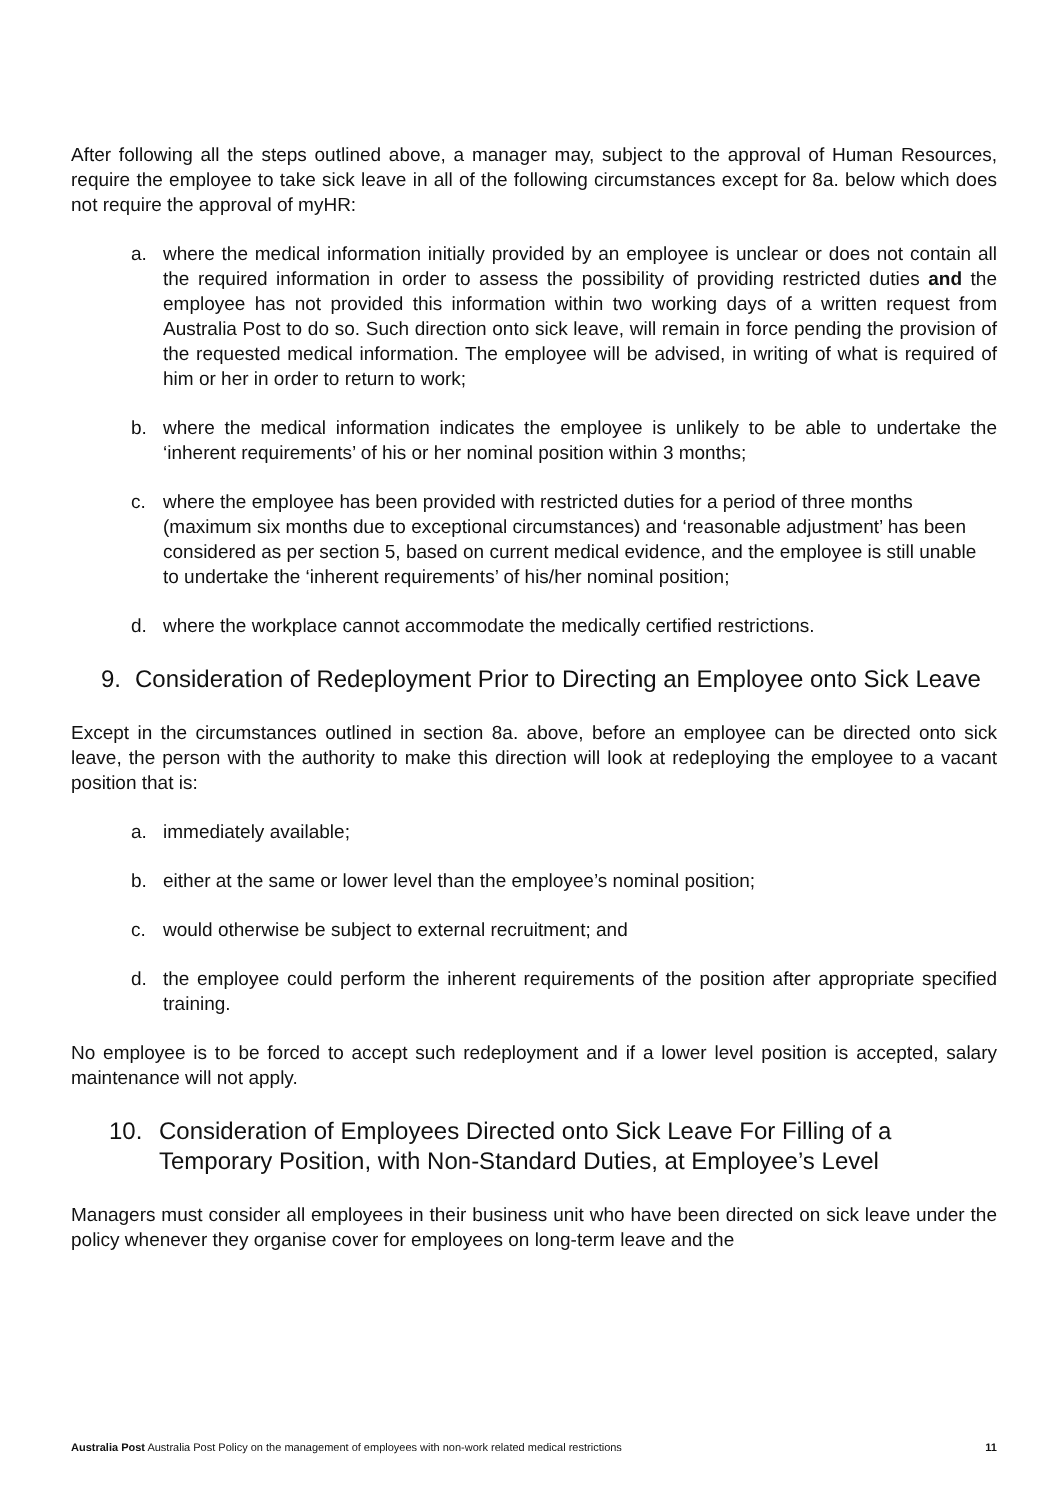After following all the steps outlined above, a manager may, subject to the approval of Human Resources, require the employee to take sick leave in all of the following circumstances except for 8a. below which does not require the approval of myHR:
a. where the medical information initially provided by an employee is unclear or does not contain all the required information in order to assess the possibility of providing restricted duties and the employee has not provided this information within two working days of a written request from Australia Post to do so. Such direction onto sick leave, will remain in force pending the provision of the requested medical information. The employee will be advised, in writing of what is required of him or her in order to return to work;
b. where the medical information indicates the employee is unlikely to be able to undertake the ‘inherent requirements’ of his or her nominal position within 3 months;
c. where the employee has been provided with restricted duties for a period of three months (maximum six months due to exceptional circumstances) and ‘reasonable adjustment’ has been considered as per section 5, based on current medical evidence, and the employee is still unable to undertake the ‘inherent requirements’ of his/her nominal position;
d. where the workplace cannot accommodate the medically certified restrictions.
9. Consideration of Redeployment Prior to Directing an Employee onto Sick Leave
Except in the circumstances outlined in section 8a. above, before an employee can be directed onto sick leave, the person with the authority to make this direction will look at redeploying the employee to a vacant position that is:
a. immediately available;
b. either at the same or lower level than the employee’s nominal position;
c. would otherwise be subject to external recruitment; and
d. the employee could perform the inherent requirements of the position after appropriate specified training.
No employee is to be forced to accept such redeployment and if a lower level position is accepted, salary maintenance will not apply.
10. Consideration of Employees Directed onto Sick Leave For Filling of a Temporary Position, with Non-Standard Duties, at Employee’s Level
Managers must consider all employees in their business unit who have been directed on sick leave under the policy whenever they organise cover for employees on long-term leave and the
Australia Post Australia Post Policy on the management of employees with non-work related medical restrictions 11